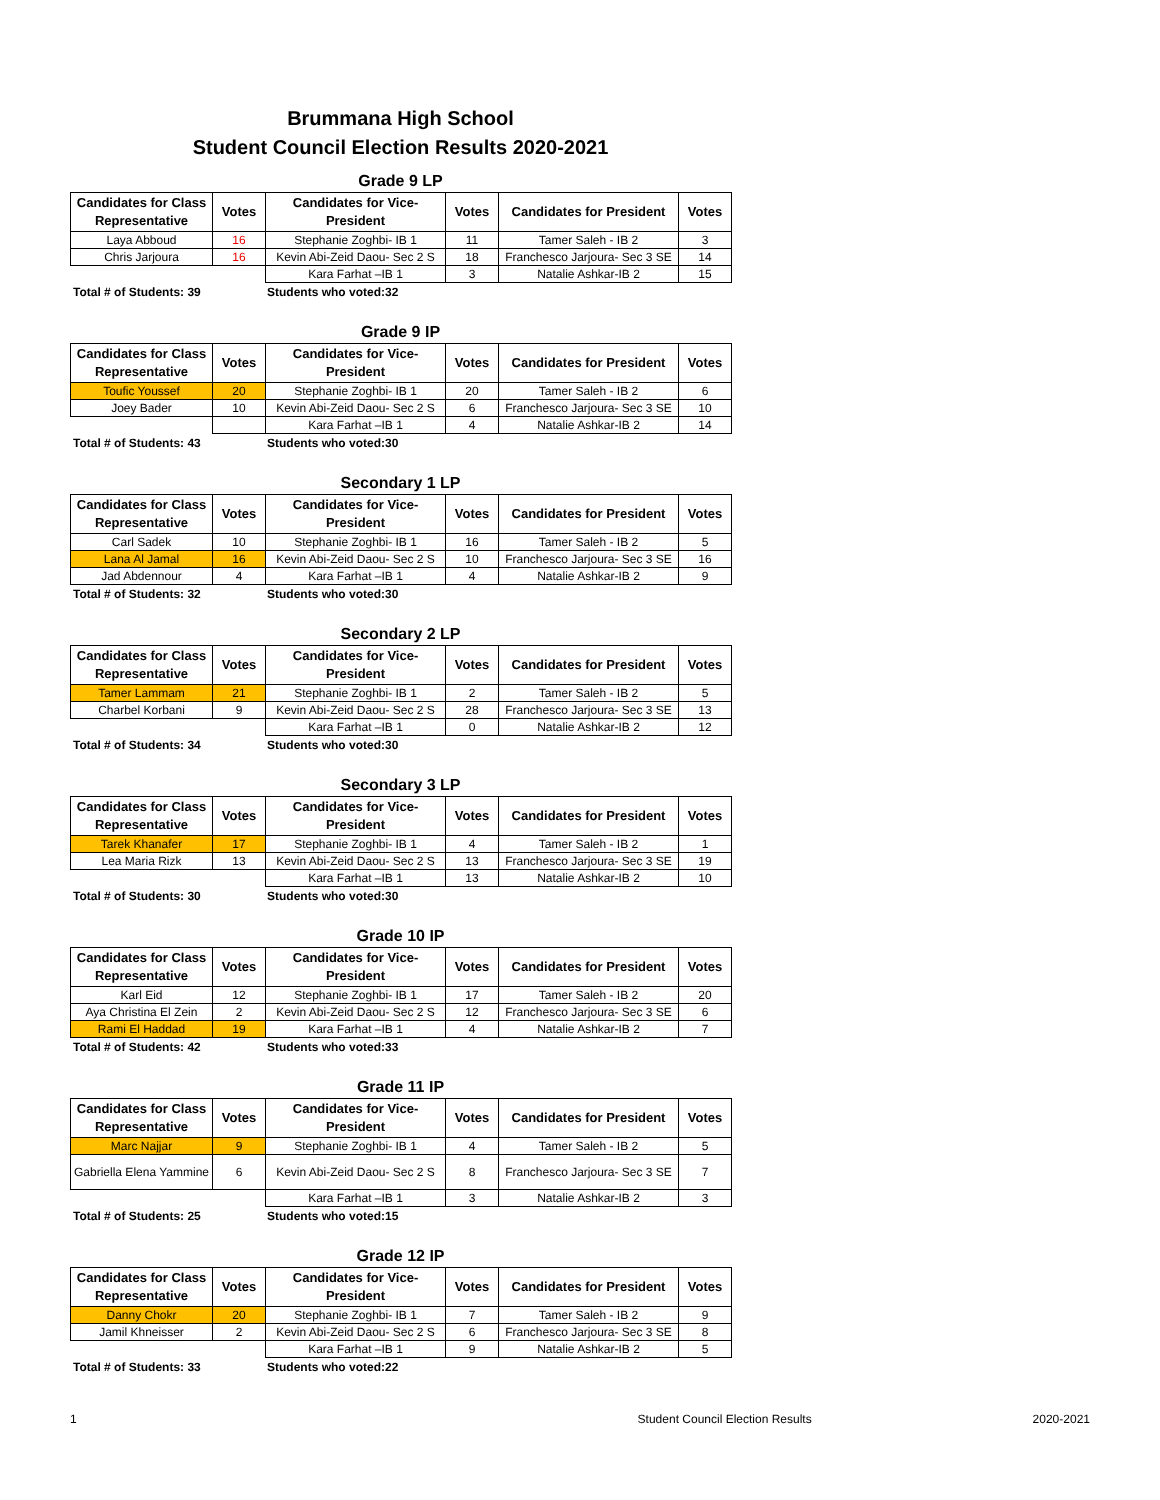Brummana High School
Student Council Election Results 2020-2021
Grade 9 LP
| Candidates for Class Representative | Votes | Candidates for Vice-President | Votes | Candidates for President | Votes |
| --- | --- | --- | --- | --- | --- |
| Laya Abboud | 16 | Stephanie Zoghbi- IB 1 | 11 | Tamer Saleh - IB 2 | 3 |
| Chris Jarjoura | 16 | Kevin Abi-Zeid Daou- Sec 2 S | 18 | Franchesco Jarjoura- Sec 3 SE | 14 |
| | | Kara Farhat –IB 1 | 3 | Natalie Ashkar-IB 2 | 15 |
Total # of Students: 39 Students who voted:32
Grade 9 IP
| Candidates for Class Representative | Votes | Candidates for Vice-President | Votes | Candidates for President | Votes |
| --- | --- | --- | --- | --- | --- |
| Toufic Youssef | 20 | Stephanie Zoghbi- IB 1 | 20 | Tamer Saleh - IB 2 | 6 |
| Joey Bader | 10 | Kevin Abi-Zeid Daou- Sec 2 S | 6 | Franchesco Jarjoura- Sec 3 SE | 10 |
| | | Kara Farhat –IB 1 | 4 | Natalie Ashkar-IB 2 | 14 |
Total # of Students: 43 Students who voted:30
Secondary 1 LP
| Candidates for Class Representative | Votes | Candidates for Vice-President | Votes | Candidates for President | Votes |
| --- | --- | --- | --- | --- | --- |
| Carl Sadek | 10 | Stephanie Zoghbi- IB 1 | 16 | Tamer Saleh - IB 2 | 5 |
| Lana Al Jamal | 16 | Kevin Abi-Zeid Daou- Sec 2 S | 10 | Franchesco Jarjoura- Sec 3 SE | 16 |
| Jad Abdennour | 4 | Kara Farhat –IB 1 | 4 | Natalie Ashkar-IB 2 | 9 |
Total # of Students: 32 Students who voted:30
Secondary 2 LP
| Candidates for Class Representative | Votes | Candidates for Vice-President | Votes | Candidates for President | Votes |
| --- | --- | --- | --- | --- | --- |
| Tamer Lammam | 21 | Stephanie Zoghbi- IB 1 | 2 | Tamer Saleh - IB 2 | 5 |
| Charbel Korbani | 9 | Kevin Abi-Zeid Daou- Sec 2 S | 28 | Franchesco Jarjoura- Sec 3 SE | 13 |
| | | Kara Farhat –IB 1 | 0 | Natalie Ashkar-IB 2 | 12 |
Total # of Students: 34 Students who voted:30
Secondary 3 LP
| Candidates for Class Representative | Votes | Candidates for Vice-President | Votes | Candidates for President | Votes |
| --- | --- | --- | --- | --- | --- |
| Tarek Khanafer | 17 | Stephanie Zoghbi- IB 1 | 4 | Tamer Saleh - IB 2 | 1 |
| Lea Maria Rizk | 13 | Kevin Abi-Zeid Daou- Sec 2 S | 13 | Franchesco Jarjoura- Sec 3 SE | 19 |
| | | Kara Farhat –IB 1 | 13 | Natalie Ashkar-IB 2 | 10 |
Total # of Students: 30 Students who voted:30
Grade 10 IP
| Candidates for Class Representative | Votes | Candidates for Vice-President | Votes | Candidates for President | Votes |
| --- | --- | --- | --- | --- | --- |
| Karl Eid | 12 | Stephanie Zoghbi- IB 1 | 17 | Tamer Saleh - IB 2 | 20 |
| Aya Christina El Zein | 2 | Kevin Abi-Zeid Daou- Sec 2 S | 12 | Franchesco Jarjoura- Sec 3 SE | 6 |
| Rami El Haddad | 19 | Kara Farhat –IB 1 | 4 | Natalie Ashkar-IB 2 | 7 |
Total # of Students: 42 Students who voted:33
Grade 11 IP
| Candidates for Class Representative | Votes | Candidates for Vice-President | Votes | Candidates for President | Votes |
| --- | --- | --- | --- | --- | --- |
| Marc Najjar | 9 | Stephanie Zoghbi- IB 1 | 4 | Tamer Saleh - IB 2 | 5 |
| Gabriella Elena Yammine | 6 | Kevin Abi-Zeid Daou- Sec 2 S | 8 | Franchesco Jarjoura- Sec 3 SE | 7 |
| | | Kara Farhat –IB 1 | 3 | Natalie Ashkar-IB 2 | 3 |
Total # of Students: 25 Students who voted:15
Grade 12 IP
| Candidates for Class Representative | Votes | Candidates for Vice-President | Votes | Candidates for President | Votes |
| --- | --- | --- | --- | --- | --- |
| Danny Chokr | 20 | Stephanie Zoghbi- IB 1 | 7 | Tamer Saleh - IB 2 | 9 |
| Jamil Khneisser | 2 | Kevin Abi-Zeid Daou- Sec 2 S | 6 | Franchesco Jarjoura- Sec 3 SE | 8 |
| | | Kara Farhat –IB 1 | 9 | Natalie Ashkar-IB 2 | 5 |
Total # of Students: 33 Students who voted:22
1 Student Council Election Results 2020-2021